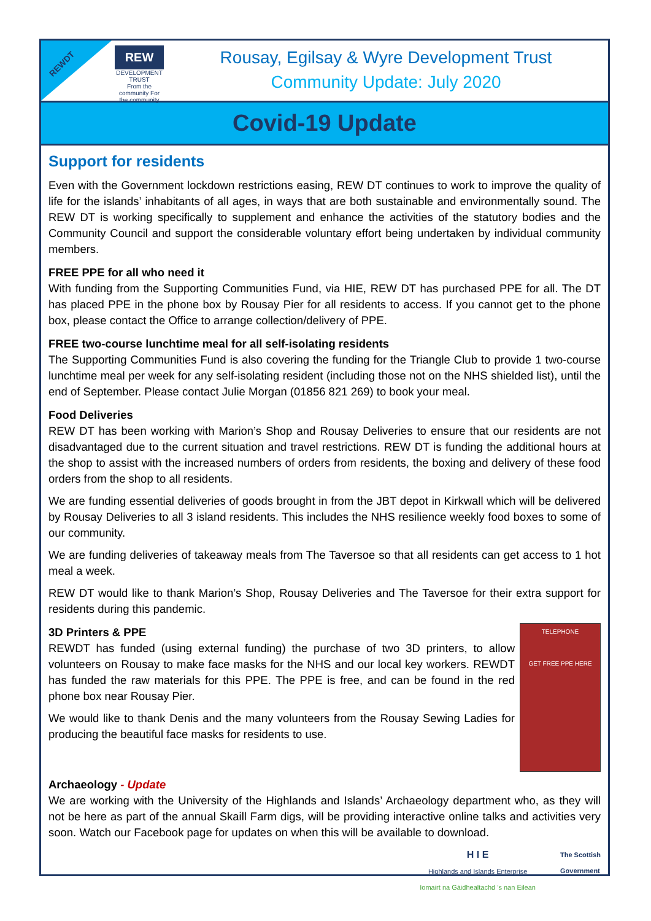REWDT
REW
DEVELOPMENT TRUST
From the community For the community
Rousay, Egilsay & Wyre Development Trust
Community Update: July 2020
Covid-19 Update
Support for residents
Even with the Government lockdown restrictions easing, REW DT continues to work to improve the quality of life for the islands’ inhabitants of all ages, in ways that are both sustainable and environmentally sound. The REW DT is working specifically to supplement and enhance the activities of the statutory bodies and the Community Council and support the considerable voluntary effort being undertaken by individual community members.
FREE PPE for all who need it
With funding from the Supporting Communities Fund, via HIE, REW DT has purchased PPE for all. The DT has placed PPE in the phone box by Rousay Pier for all residents to access. If you cannot get to the phone box, please contact the Office to arrange collection/delivery of PPE.
FREE two-course lunchtime meal for all self-isolating residents
The Supporting Communities Fund is also covering the funding for the Triangle Club to provide 1 two-course lunchtime meal per week for any self-isolating resident (including those not on the NHS shielded list), until the end of September. Please contact Julie Morgan (01856 821 269) to book your meal.
Food Deliveries
REW DT has been working with Marion’s Shop and Rousay Deliveries to ensure that our residents are not disadvantaged due to the current situation and travel restrictions. REW DT is funding the additional hours at the shop to assist with the increased numbers of orders from residents, the boxing and delivery of these food orders from the shop to all residents.
We are funding essential deliveries of goods brought in from the JBT depot in Kirkwall which will be delivered by Rousay Deliveries to all 3 island residents. This includes the NHS resilience weekly food boxes to some of our community.
We are funding deliveries of takeaway meals from The Taversoe so that all residents can get access to 1 hot meal a week.
REW DT would like to thank Marion’s Shop, Rousay Deliveries and The Taversoe for their extra support for residents during this pandemic.
TELEPHONE
GET FREE PPE HERE
3D Printers & PPE
REWDT has funded (using external funding) the purchase of two 3D printers, to allow volunteers on Rousay to make face masks for the NHS and our local key workers. REWDT has funded the raw materials for this PPE. The PPE is free, and can be found in the red phone box near Rousay Pier.
We would like to thank Denis and the many volunteers from the Rousay Sewing Ladies for producing the beautiful face masks for residents to use.
Archaeology - Update
We are working with the University of the Highlands and Islands’ Archaeology department who, as they will not be here as part of the annual Skaill Farm digs, will be providing interactive online talks and activities very soon. Watch our Facebook page for updates on when this will be available to download.
H I E
Highlands and Islands Enterprise
Iomairt na Gàidhealtachd ’s nan Eilean
The Scottish
Government